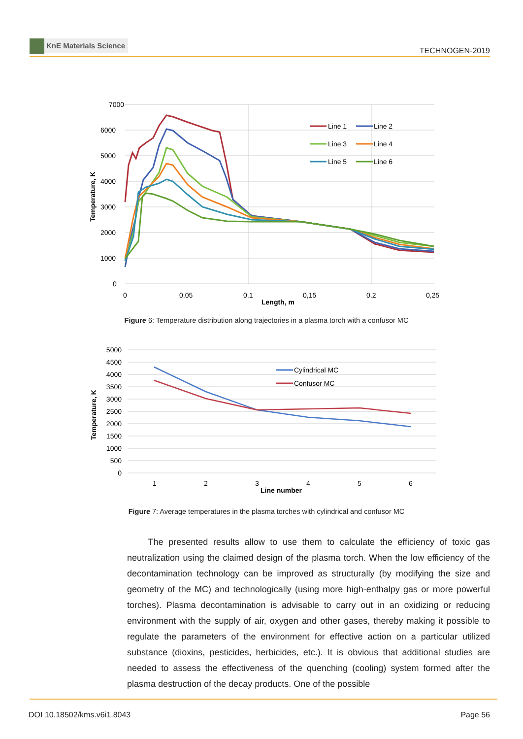KnE Materials Science
TECHNOGEN-2019
7000
6000
5000
4000
3000
2000
1000
0
0
0,05
0,1
0,15
0,2
0,25
Length, m
Temperature, K
Line 1
Line 2
Line 3
Line 4
Line 5
Line 6
Figure 6: Temperature distribution along trajectories in a plasma torch with a confusor MC
5000
4500
4000
3500
3000
2500
2000
1500
1000
500
0
1
2
3
4
5
6
Line number
Temperature, K
Cylindrical MC
Confusor MC
Figure 7: Average temperatures in the plasma torches with cylindrical and confusor MC
The presented results allow to use them to calculate the efficiency of toxic gas neutralization using the claimed design of the plasma torch. When the low efficiency of the decontamination technology can be improved as structurally (by modifying the size and geometry of the MC) and technologically (using more high-enthalpy gas or more powerful torches). Plasma decontamination is advisable to carry out in an oxidizing or reducing environment with the supply of air, oxygen and other gases, thereby making it possible to regulate the parameters of the environment for effective action on a particular utilized substance (dioxins, pesticides, herbicides, etc.). It is obvious that additional studies are needed to assess the effectiveness of the quenching (cooling) system formed after the plasma destruction of the decay products. One of the possible
DOI 10.18502/kms.v6i1.8043 Page 56